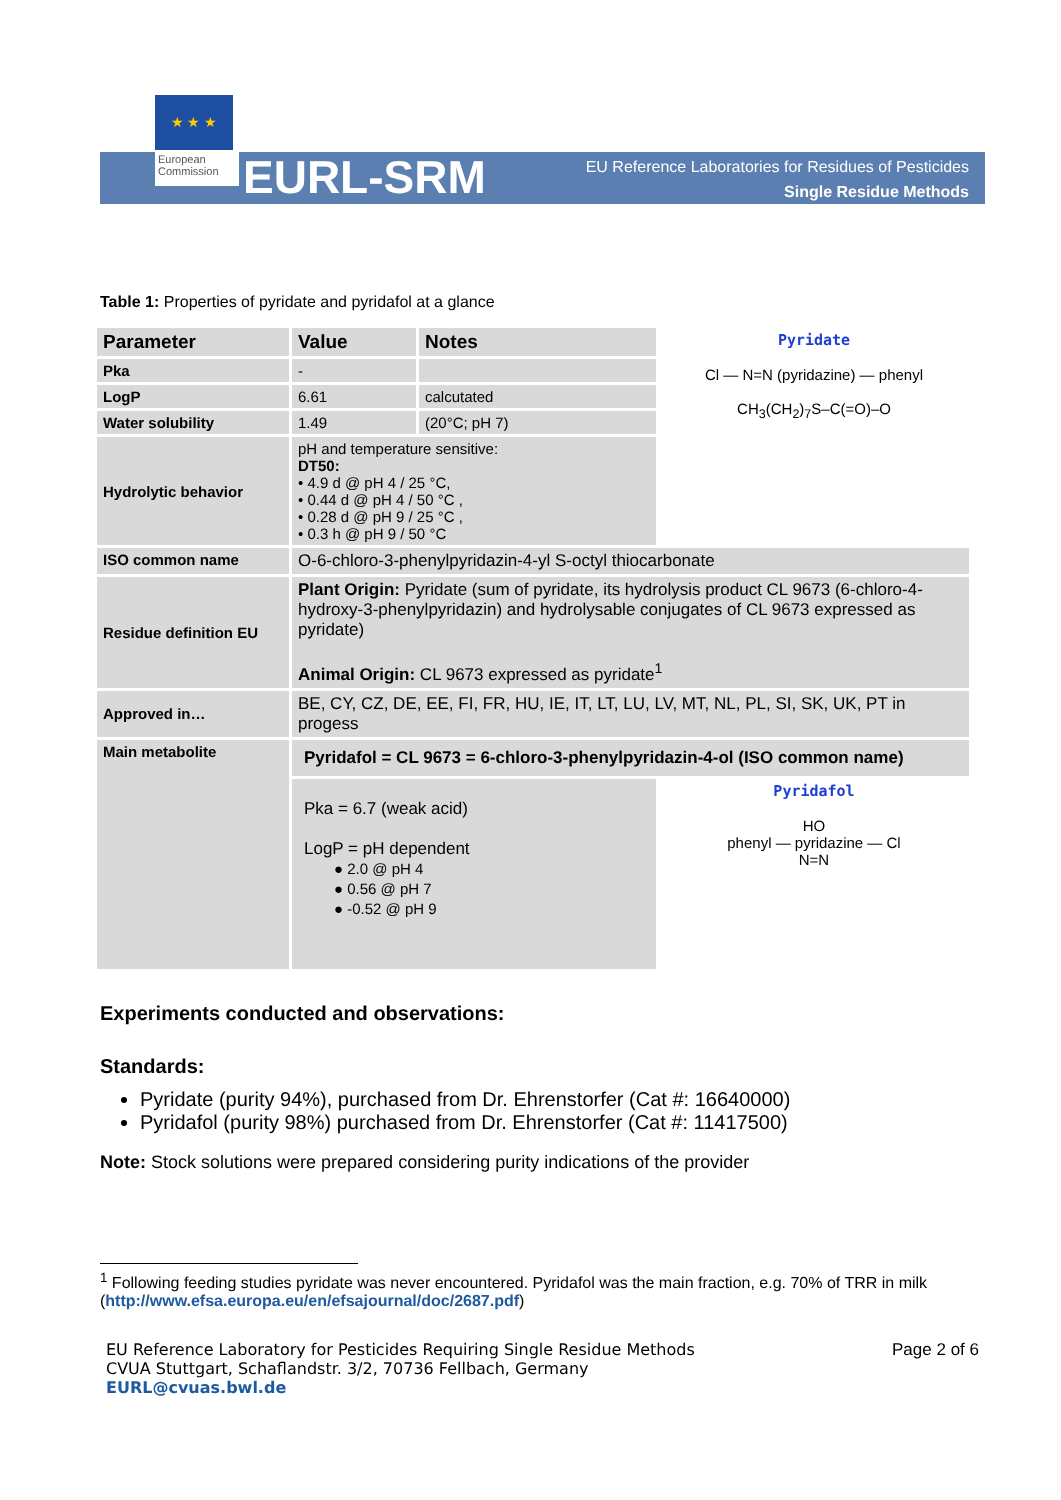★ ★ ★
European Commission
EURL-SRM
EU Reference Laboratories for Residues of Pesticides
Single Residue Methods
Table 1: Properties of pyridate and pyridafol at a glance
| Parameter | Value | Notes | Pyridate Cl — N=N (pyridazine) — phenyl CH<sub>3</sub>(CH<sub>2</sub>)<sub>7</sub>S–C(=O)–O |
| Pka | - | | |
| LogP | 6.61 | calcutated | |
| Water solubility | 1.49 | (20°C; pH 7) | |
| Hydrolytic behavior | pH and temperature sensitive: DT50: • 4.9 d @ pH 4 / 25 °C, • 0.44 d @ pH 4 / 50 °C , • 0.28 d @ pH 9 / 25 °C , • 0.3 h @ pH 9 / 50 °C | | |
| ISO common name | O-6-chloro-3-phenylpyridazin-4-yl S-octyl thiocarbonate | | |
| Residue definition EU | Plant Origin: Pyridate (sum of pyridate, its hydrolysis product CL 9673 (6-chloro-4-hydroxy-3-phenylpyridazin) and hydrolysable conjugates of CL 9673 expressed as pyridate) Animal Origin: CL 9673 expressed as pyridate<sup>1</sup> | | |
| Approved in… | BE, CY, CZ, DE, EE, FI, FR, HU, IE, IT, LT, LU, LV, MT, NL, PL, SI, SK, UK, PT in progess | | |
| Main metabolite | Pyridafol = CL 9673 = 6-chloro-3-phenylpyridazin-4-ol (ISO common name) | | |
| | Pka = 6.7 (weak acid) LogP = pH dependent ● 2.0 @ pH 4 ● 0.56 @ pH 7 ● -0.52 @ pH 9 | | Pyridafol HO phenyl — pyridazine — Cl N=N |
Experiments conducted and observations:
Standards:
Pyridate (purity 94%), purchased from Dr. Ehrenstorfer (Cat #: 16640000)
Pyridafol (purity 98%) purchased from Dr. Ehrenstorfer (Cat #: 11417500)
Note: Stock solutions were prepared considering purity indications of the provider
<sup>1</sup> Following feeding studies pyridate was never encountered. Pyridafol was the main fraction, e.g. 70% of TRR in milk (http://www.efsa.europa.eu/en/efsajournal/doc/2687.pdf)
EU Reference Laboratory for Pesticides Requiring Single Residue Methods
CVUA Stuttgart, Schaflandstr. 3/2, 70736 Fellbach, Germany
EURL@cvuas.bwl.de
Page 2 of 6